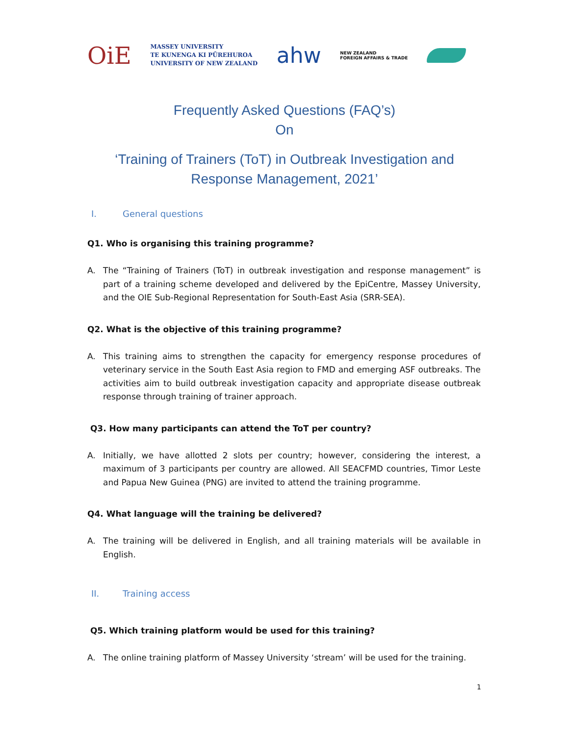OiE
MASSEY UNIVERSITY
TE KUNENGA KI PŪREHUROA
UNIVERSITY OF NEW ZEALAND
ahw
NEW ZEALAND
FOREIGN AFFAIRS & TRADE
Frequently Asked Questions (FAQ’s)
On
‘Training of Trainers (ToT) in Outbreak Investigation and
Response Management, 2021’
I. General questions
Q1. Who is organising this training programme?
A. The “Training of Trainers (ToT) in outbreak investigation and response management” is part of a training scheme developed and delivered by the EpiCentre, Massey University, and the OIE Sub-Regional Representation for South-East Asia (SRR-SEA).
Q2. What is the objective of this training programme?
A. This training aims to strengthen the capacity for emergency response procedures of veterinary service in the South East Asia region to FMD and emerging ASF outbreaks. The activities aim to build outbreak investigation capacity and appropriate disease outbreak response through training of trainer approach.
Q3. How many participants can attend the ToT per country?
A. Initially, we have allotted 2 slots per country; however, considering the interest, a maximum of 3 participants per country are allowed. All SEACFMD countries, Timor Leste and Papua New Guinea (PNG) are invited to attend the training programme.
Q4. What language will the training be delivered?
A. The training will be delivered in English, and all training materials will be available in English.
II. Training access
Q5. Which training platform would be used for this training?
A. The online training platform of Massey University ‘stream’ will be used for the training.
1